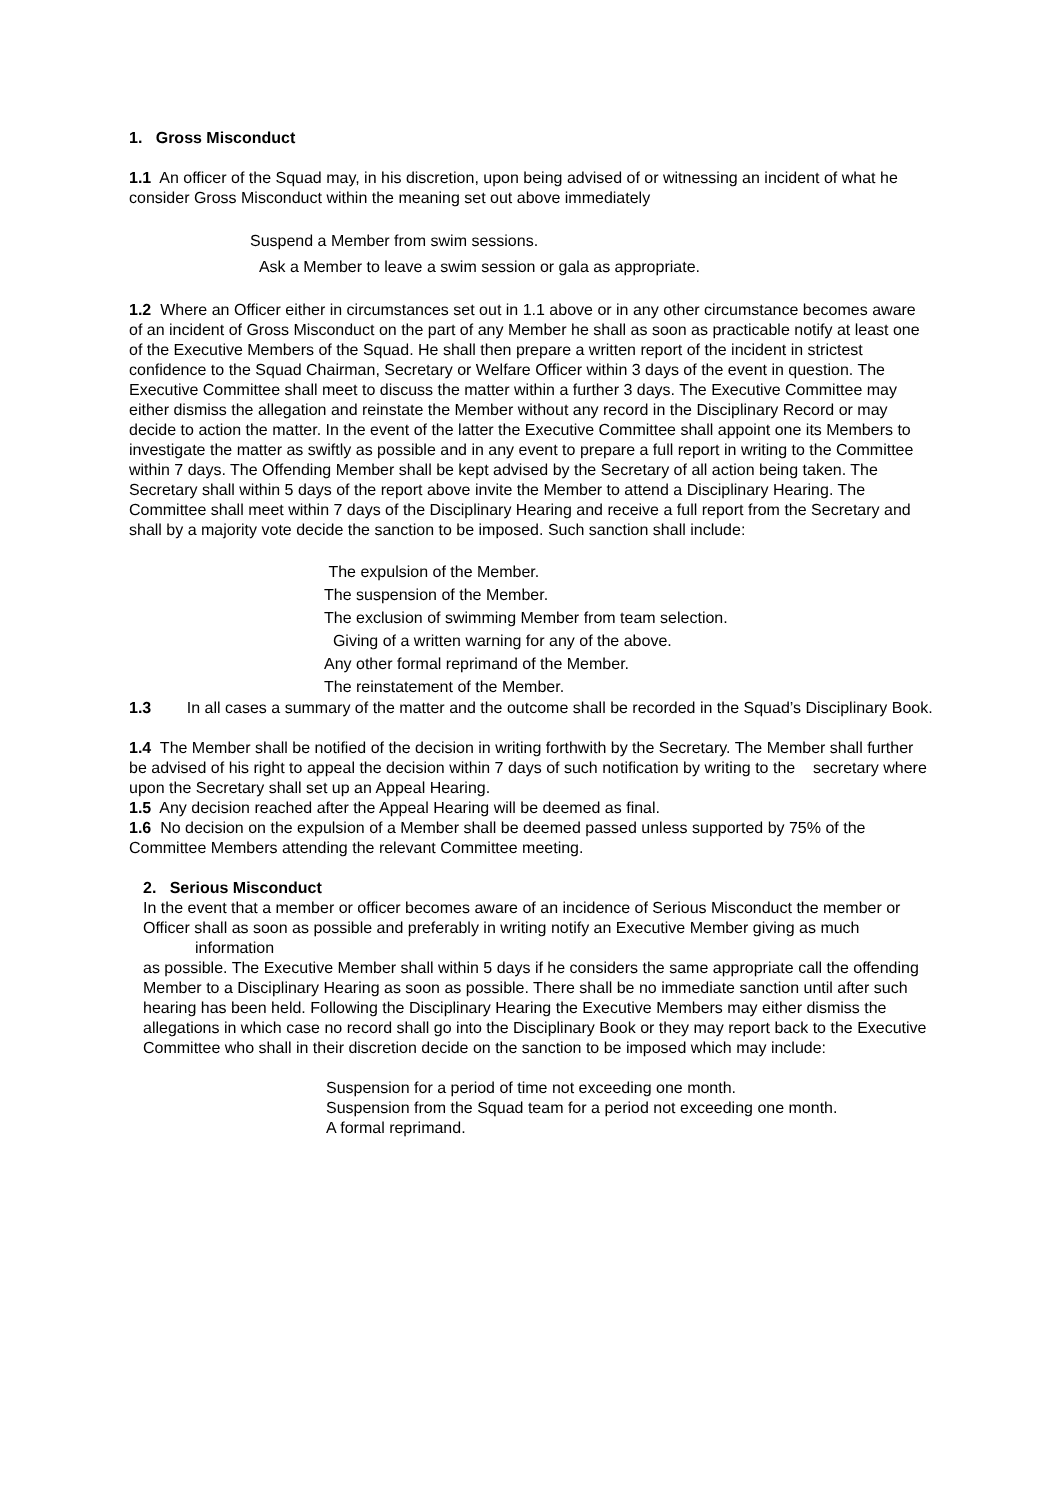1. Gross Misconduct
1.1 An officer of the Squad may, in his discretion, upon being advised of or witnessing an incident of what he consider Gross Misconduct within the meaning set out above immediately
Suspend a Member from swim sessions.
Ask a Member to leave a swim session or gala as appropriate.
1.2 Where an Officer either in circumstances set out in 1.1 above or in any other circumstance becomes aware of an incident of Gross Misconduct on the part of any Member he shall as soon as practicable notify at least one of the Executive Members of the Squad. He shall then prepare a written report of the incident in strictest confidence to the Squad Chairman, Secretary or Welfare Officer within 3 days of the event in question. The Executive Committee shall meet to discuss the matter within a further 3 days. The Executive Committee may either dismiss the allegation and reinstate the Member without any record in the Disciplinary Record or may decide to action the matter. In the event of the latter the Executive Committee shall appoint one its Members to investigate the matter as swiftly as possible and in any event to prepare a full report in writing to the Committee within 7 days. The Offending Member shall be kept advised by the Secretary of all action being taken. The Secretary shall within 5 days of the report above invite the Member to attend a Disciplinary Hearing. The Committee shall meet within 7 days of the Disciplinary Hearing and receive a full report from the Secretary and shall by a majority vote decide the sanction to be imposed. Such sanction shall include:
The expulsion of the Member.
The suspension of the Member.
The exclusion of swimming Member from team selection.
Giving of a written warning for any of the above.
Any other formal reprimand of the Member.
The reinstatement of the Member.
1.3 In all cases a summary of the matter and the outcome shall be recorded in the Squad’s Disciplinary Book.
1.4 The Member shall be notified of the decision in writing forthwith by the Secretary. The Member shall further be advised of his right to appeal the decision within 7 days of such notification by writing to the secretary where upon the Secretary shall set up an Appeal Hearing.
1.5 Any decision reached after the Appeal Hearing will be deemed as final.
1.6 No decision on the expulsion of a Member shall be deemed passed unless supported by 75% of the Committee Members attending the relevant Committee meeting.
2. Serious Misconduct
In the event that a member or officer becomes aware of an incidence of Serious Misconduct the member or
Officer shall as soon as possible and preferably in writing notify an Executive Member giving as much information
as possible. The Executive Member shall within 5 days if he considers the same appropriate call the offending
Member to a Disciplinary Hearing as soon as possible. There shall be no immediate sanction until after such
hearing has been held. Following the Disciplinary Hearing the Executive Members may either dismiss the
allegations in which case no record shall go into the Disciplinary Book or they may report back to the Executive
Committee who shall in their discretion decide on the sanction to be imposed which may include:
Suspension for a period of time not exceeding one month.
Suspension from the Squad team for a period not exceeding one month.
A formal reprimand.